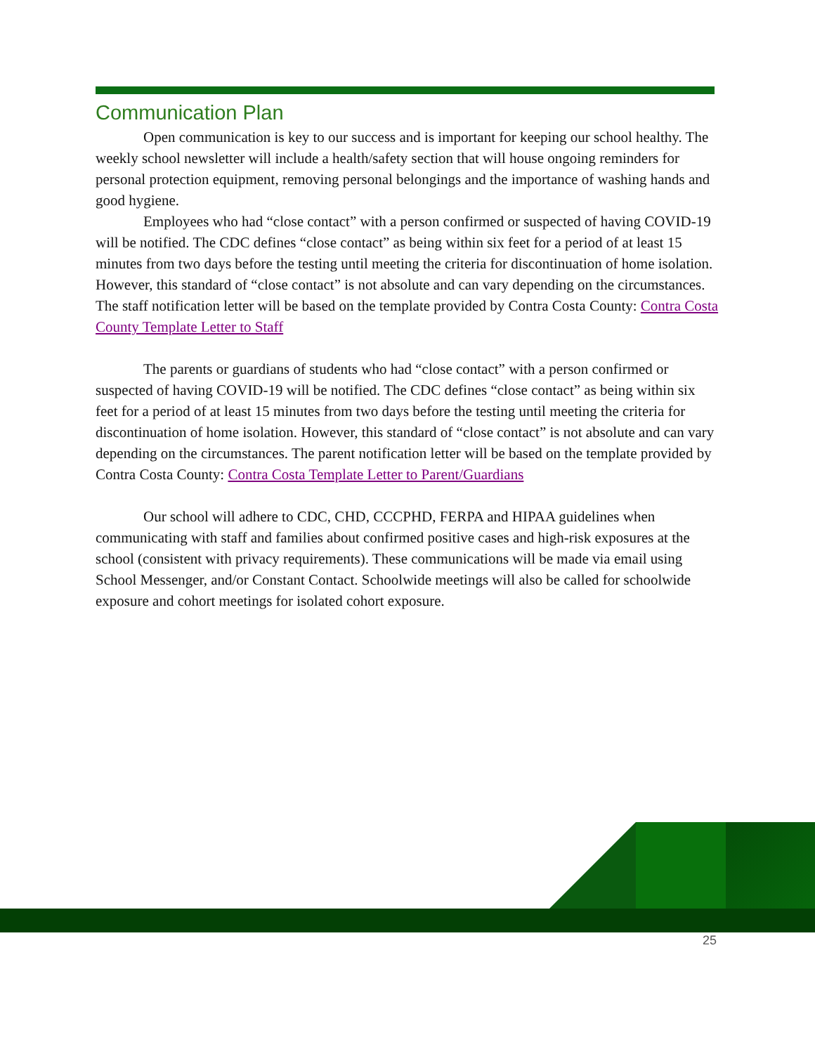Communication Plan
Open communication is key to our success and is important for keeping our school healthy. The weekly school newsletter will include a health/safety section that will house ongoing reminders for personal protection equipment, removing personal belongings and the importance of washing hands and good hygiene.
Employees who had “close contact” with a person confirmed or suspected of having COVID-19 will be notified. The CDC defines “close contact” as being within six feet for a period of at least 15 minutes from two days before the testing until meeting the criteria for discontinuation of home isolation. However, this standard of “close contact” is not absolute and can vary depending on the circumstances. The staff notification letter will be based on the template provided by Contra Costa County: Contra Costa County Template Letter to Staff
The parents or guardians of students who had “close contact” with a person confirmed or suspected of having COVID-19 will be notified. The CDC defines “close contact” as being within six feet for a period of at least 15 minutes from two days before the testing until meeting the criteria for discontinuation of home isolation. However, this standard of “close contact” is not absolute and can vary depending on the circumstances. The parent notification letter will be based on the template provided by Contra Costa County: Contra Costa Template Letter to Parent/Guardians
Our school will adhere to CDC, CHD, CCCPHD, FERPA and HIPAA guidelines when communicating with staff and families about confirmed positive cases and high-risk exposures at the school (consistent with privacy requirements). These communications will be made via email using School Messenger, and/or Constant Contact. Schoolwide meetings will also be called for schoolwide exposure and cohort meetings for isolated cohort exposure.
25